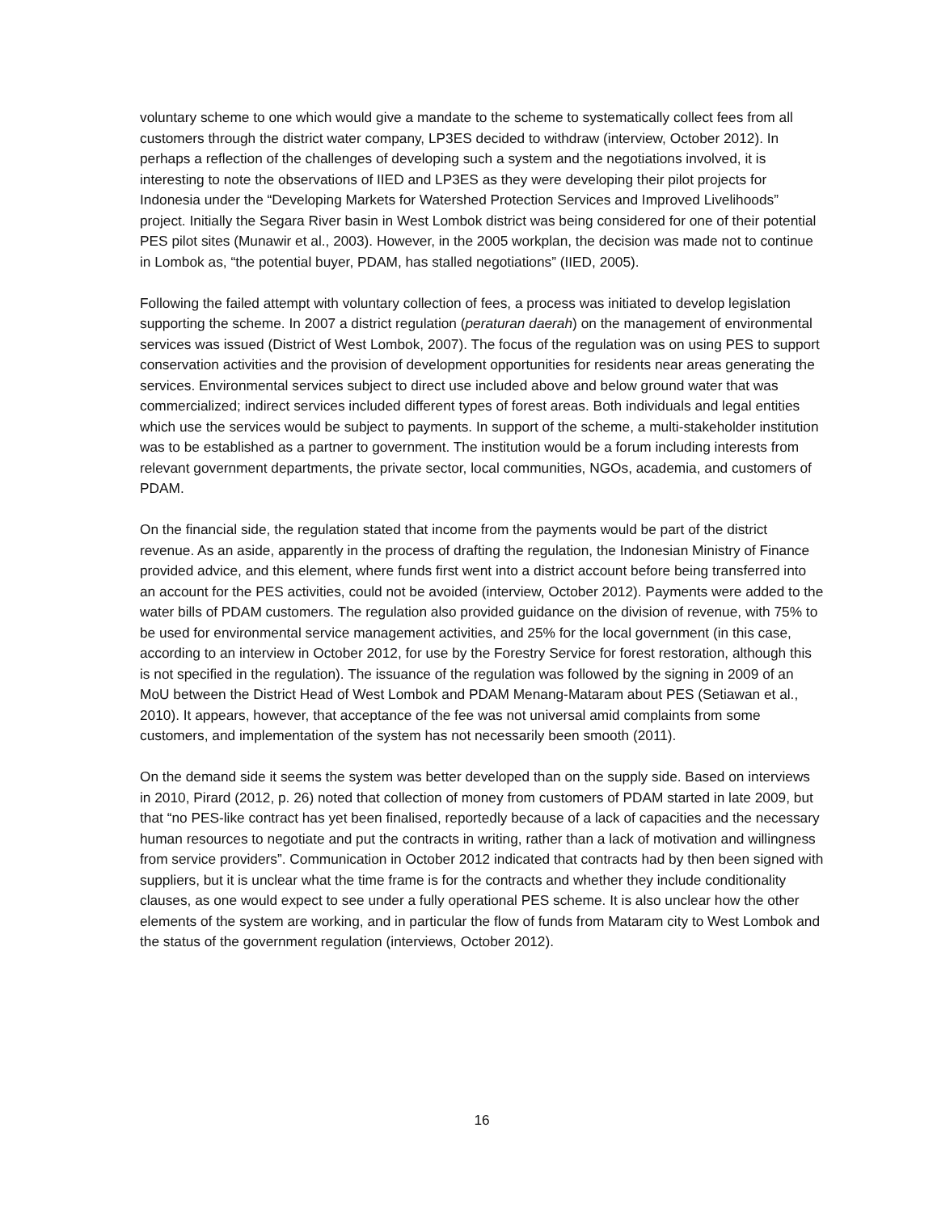voluntary scheme to one which would give a mandate to the scheme to systematically collect fees from all customers through the district water company, LP3ES decided to withdraw (interview, October 2012). In perhaps a reflection of the challenges of developing such a system and the negotiations involved, it is interesting to note the observations of IIED and LP3ES as they were developing their pilot projects for Indonesia under the “Developing Markets for Watershed Protection Services and Improved Livelihoods” project. Initially the Segara River basin in West Lombok district was being considered for one of their potential PES pilot sites (Munawir et al., 2003). However, in the 2005 workplan, the decision was made not to continue in Lombok as, “the potential buyer, PDAM, has stalled negotiations” (IIED, 2005).
Following the failed attempt with voluntary collection of fees, a process was initiated to develop legislation supporting the scheme. In 2007 a district regulation (peraturan daerah) on the management of environmental services was issued (District of West Lombok, 2007). The focus of the regulation was on using PES to support conservation activities and the provision of development opportunities for residents near areas generating the services. Environmental services subject to direct use included above and below ground water that was commercialized; indirect services included different types of forest areas. Both individuals and legal entities which use the services would be subject to payments. In support of the scheme, a multi-stakeholder institution was to be established as a partner to government. The institution would be a forum including interests from relevant government departments, the private sector, local communities, NGOs, academia, and customers of PDAM.
On the financial side, the regulation stated that income from the payments would be part of the district revenue. As an aside, apparently in the process of drafting the regulation, the Indonesian Ministry of Finance provided advice, and this element, where funds first went into a district account before being transferred into an account for the PES activities, could not be avoided (interview, October 2012). Payments were added to the water bills of PDAM customers. The regulation also provided guidance on the division of revenue, with 75% to be used for environmental service management activities, and 25% for the local government (in this case, according to an interview in October 2012, for use by the Forestry Service for forest restoration, although this is not specified in the regulation). The issuance of the regulation was followed by the signing in 2009 of an MoU between the District Head of West Lombok and PDAM Menang-Mataram about PES (Setiawan et al., 2010). It appears, however, that acceptance of the fee was not universal amid complaints from some customers, and implementation of the system has not necessarily been smooth (2011).
On the demand side it seems the system was better developed than on the supply side. Based on interviews in 2010, Pirard (2012, p. 26) noted that collection of money from customers of PDAM started in late 2009, but that “no PES-like contract has yet been finalised, reportedly because of a lack of capacities and the necessary human resources to negotiate and put the contracts in writing, rather than a lack of motivation and willingness from service providers”. Communication in October 2012 indicated that contracts had by then been signed with suppliers, but it is unclear what the time frame is for the contracts and whether they include conditionality clauses, as one would expect to see under a fully operational PES scheme. It is also unclear how the other elements of the system are working, and in particular the flow of funds from Mataram city to West Lombok and the status of the government regulation (interviews, October 2012).
16